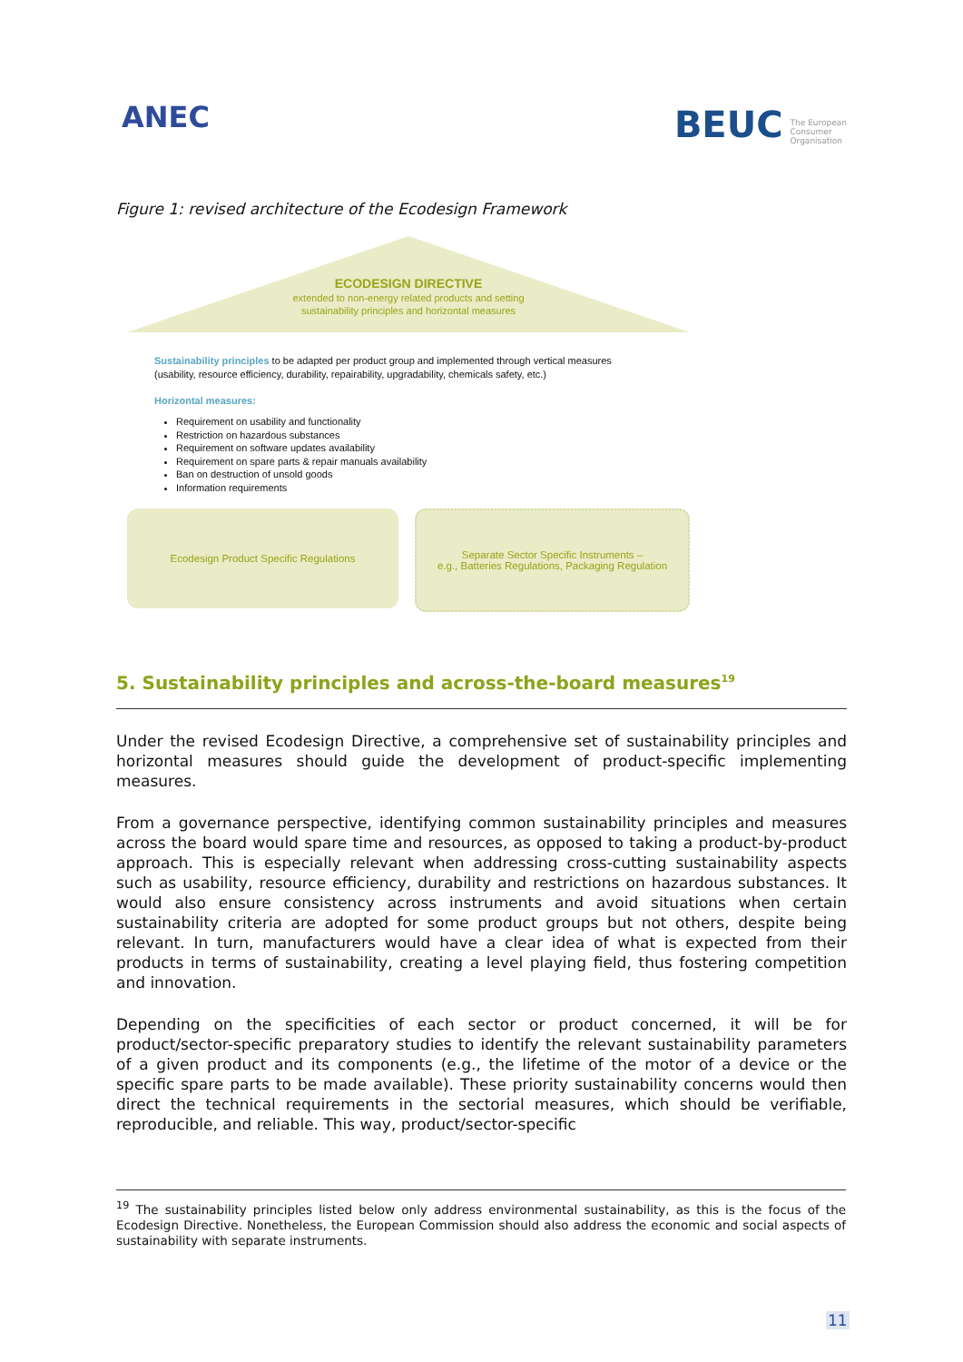ANEC
BEUC The European
Consumer
Organisation
Figure 1: revised architecture of the Ecodesign Framework
ECODESIGN DIRECTIVE
extended to non-energy related products and setting
sustainability principles and horizontal measures
Sustainability principles to be adapted per product group and implemented through vertical measures
(usability, resource efficiency, durability, repairability, upgradability, chemicals safety, etc.)
Horizontal measures:
Requirement on usability and functionality
Restriction on hazardous substances
Requirement on software updates availability
Requirement on spare parts & repair manuals availability
Ban on destruction of unsold goods
Information requirements
Ecodesign Product Specific Regulations
Separate Sector Specific Instruments –
e.g., Batteries Regulations, Packaging Regulation
5. Sustainability principles and across-the-board measures<sup>19</sup>
Under the revised Ecodesign Directive, a comprehensive set of sustainability principles and horizontal measures should guide the development of product-specific implementing measures.
From a governance perspective, identifying common sustainability principles and measures across the board would spare time and resources, as opposed to taking a product-by-product approach. This is especially relevant when addressing cross-cutting sustainability aspects such as usability, resource efficiency, durability and restrictions on hazardous substances. It would also ensure consistency across instruments and avoid situations when certain sustainability criteria are adopted for some product groups but not others, despite being relevant. In turn, manufacturers would have a clear idea of what is expected from their products in terms of sustainability, creating a level playing field, thus fostering competition and innovation.
Depending on the specificities of each sector or product concerned, it will be for product/sector-specific preparatory studies to identify the relevant sustainability parameters of a given product and its components (e.g., the lifetime of the motor of a device or the specific spare parts to be made available). These priority sustainability concerns would then direct the technical requirements in the sectorial measures, which should be verifiable, reproducible, and reliable. This way, product/sector-specific
<sup>19</sup> The sustainability principles listed below only address environmental sustainability, as this is the focus of the Ecodesign Directive. Nonetheless, the European Commission should also address the economic and social aspects of sustainability with separate instruments.
11